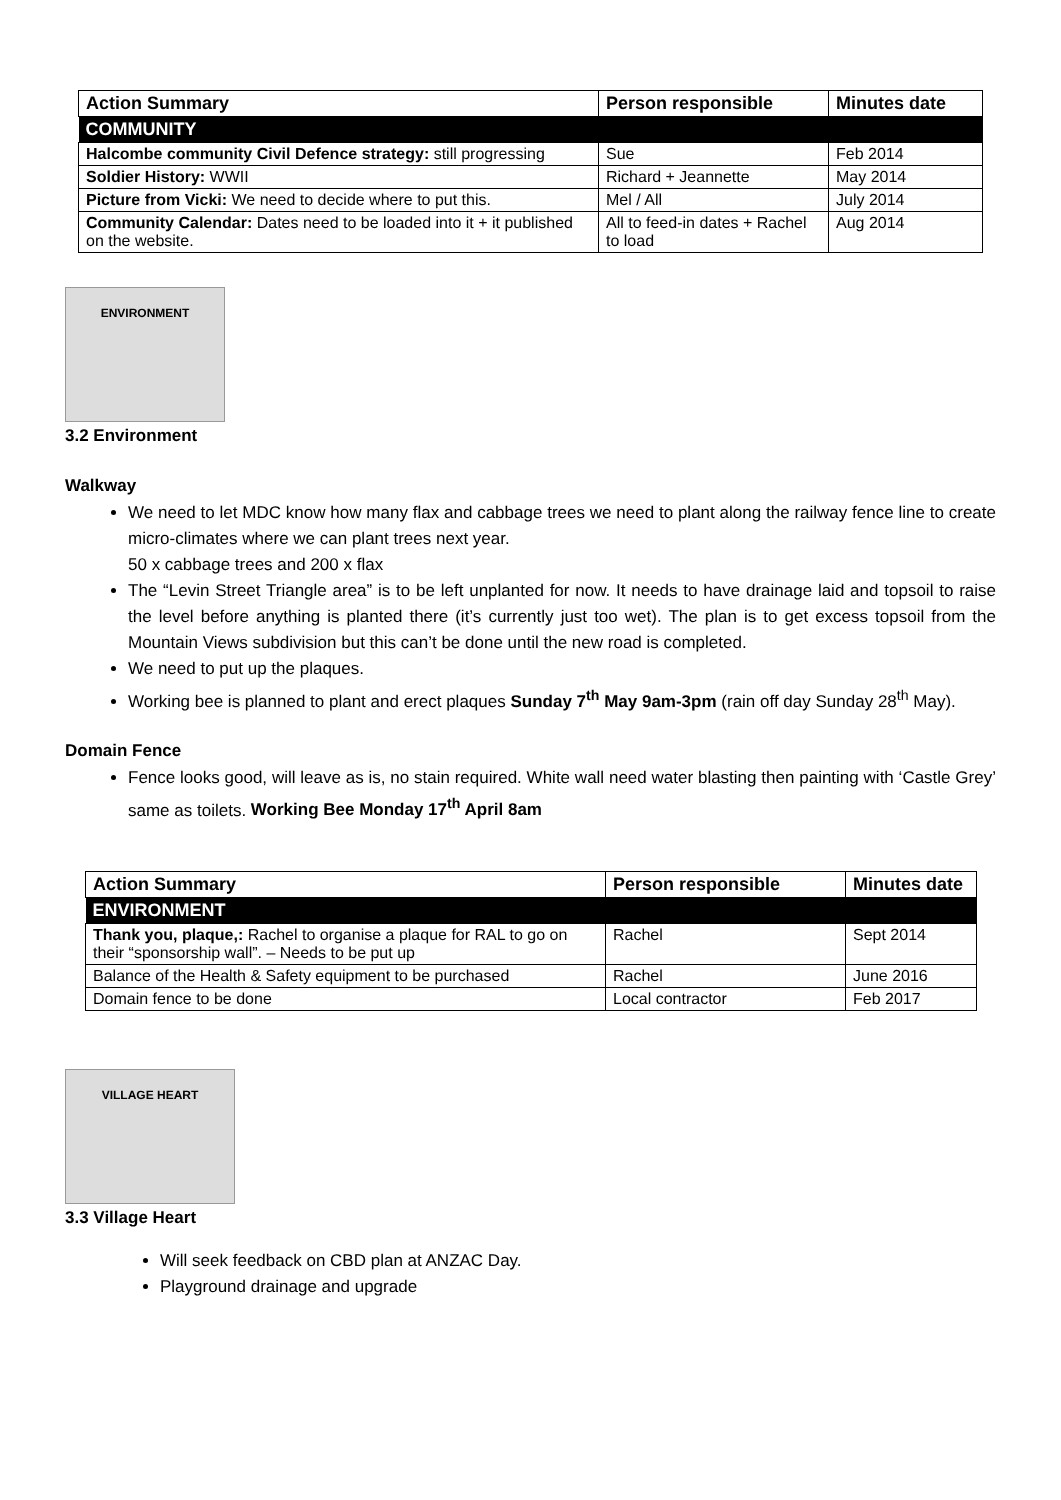| Action Summary | Person responsible | Minutes date |
| --- | --- | --- |
| COMMUNITY | | |
| Halcombe community Civil Defence strategy: still progressing | Sue | Feb 2014 |
| Soldier History: WWII | Richard + Jeannette | May 2014 |
| Picture from Vicki: We need to decide where to put this. | Mel / All | July 2014 |
| Community Calendar: Dates need to be loaded into it + it published on the website. | All to feed-in dates + Rachel to load | Aug 2014 |
ENVIRONMENT
3.2 Environment
Walkway
We need to let MDC know how many flax and cabbage trees we need to plant along the railway fence line to create micro-climates where we can plant trees next year.
50 x cabbage trees and 200 x flax
The “Levin Street Triangle area” is to be left unplanted for now. It needs to have drainage laid and topsoil to raise the level before anything is planted there (it’s currently just too wet). The plan is to get excess topsoil from the Mountain Views subdivision but this can’t be done until the new road is completed.
We need to put up the plaques.
Working bee is planned to plant and erect plaques Sunday 7<sup>th</sup> May 9am-3pm (rain off day Sunday 28<sup>th</sup> May).
Domain Fence
Fence looks good, will leave as is, no stain required. White wall need water blasting then painting with ‘Castle Grey’ same as toilets. Working Bee Monday 17<sup>th</sup> April 8am
| Action Summary | Person responsible | Minutes date |
| --- | --- | --- |
| ENVIRONMENT | | |
| Thank you, plaque,: Rachel to organise a plaque for RAL to go on their “sponsorship wall”. – Needs to be put up | Rachel | Sept 2014 |
| Balance of the Health & Safety equipment to be purchased | Rachel | June 2016 |
| Domain fence to be done | Local contractor | Feb 2017 |
VILLAGE HEART
3.3 Village Heart
Will seek feedback on CBD plan at ANZAC Day.
Playground drainage and upgrade